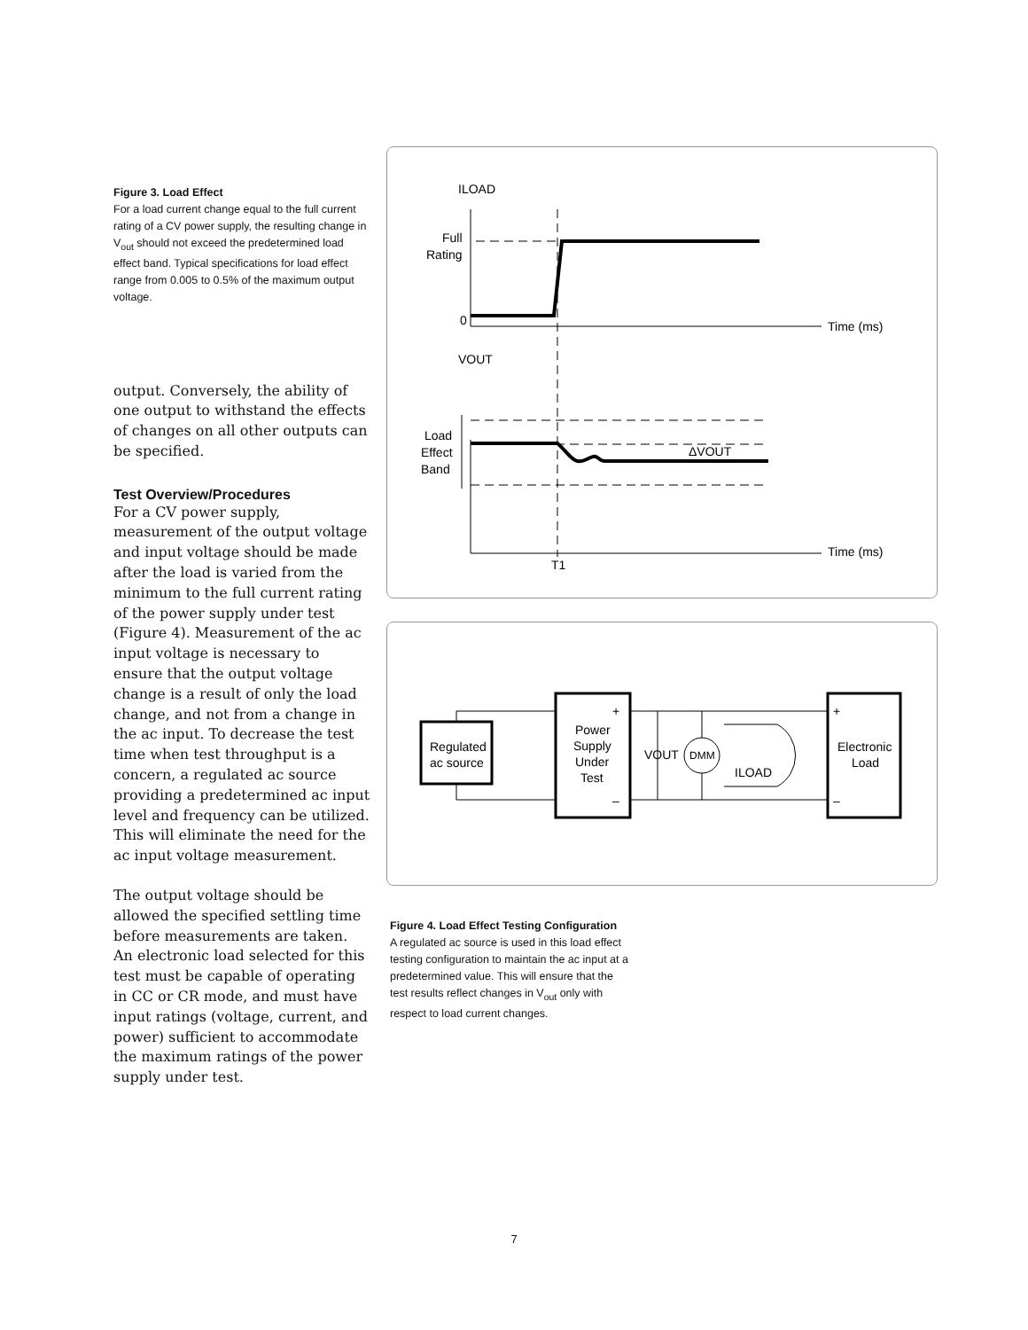Figure 3. Load Effect
For a load current change equal to the full current rating of a CV power supply, the resulting change in V<sub>out</sub> should not exceed the predetermined load effect band. Typical specifications for load effect range from 0.005 to 0.5% of the maximum output voltage.
output. Conversely, the ability of one output to withstand the effects of changes on all other outputs can be specified.
Test Overview/Procedures
For a CV power supply, measurement of the output voltage and input voltage should be made after the load is varied from the minimum to the full current rating of the power supply under test (Figure 4). Measurement of the ac input voltage is necessary to ensure that the output voltage change is a result of only the load change, and not from a change in the ac input. To decrease the test time when test throughput is a concern, a regulated ac source providing a predetermined ac input level and frequency can be utilized. This will eliminate the need for the ac input voltage measurement.
The output voltage should be allowed the specified settling time before measurements are taken. An electronic load selected for this test must be capable of operating in CC or CR mode, and must have input ratings (voltage, current, and power) sufficient to accommodate the maximum ratings of the power supply under test.
ILOAD
Full
Rating
0
Time (ms)
VOUT
Load
Effect
Band
ΔVOUT
Time (ms)
T1
Regulated
ac source
Power
Supply
Under
Test
+
–
VOUT
DMM
ILOAD
+
–
Electronic
Load
Figure 4. Load Effect Testing Configuration
A regulated ac source is used in this load effect testing configuration to maintain the ac input at a predetermined value. This will ensure that the test results reflect changes in V<sub>out</sub> only with respect to load current changes.
7